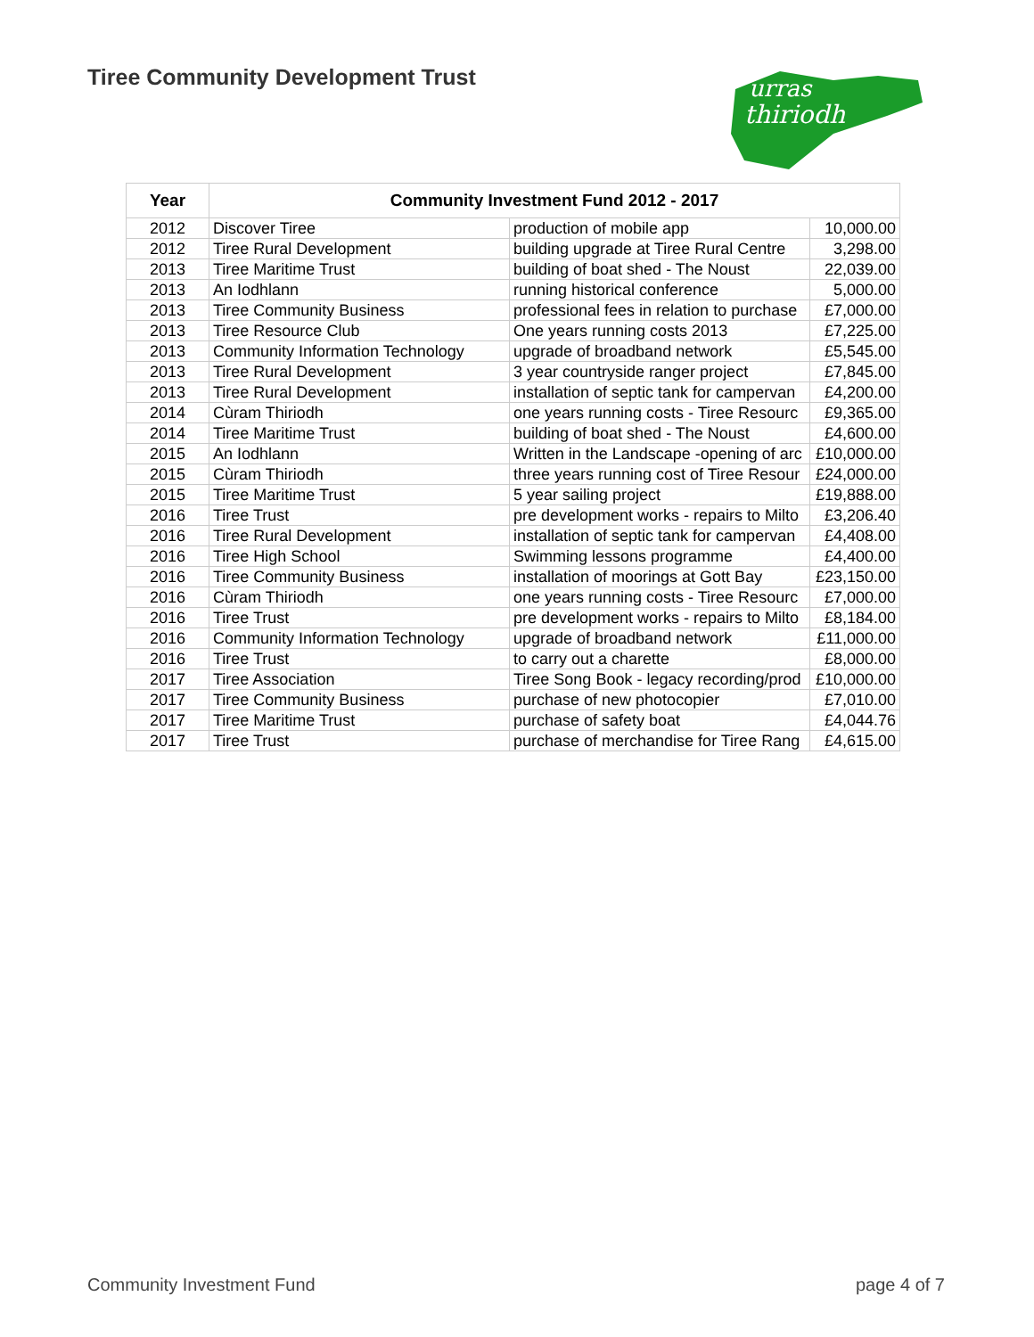Tiree Community Development Trust
urras
thiriodh
| Year | Community Investment Fund 2012 - 2017 | | |
| --- | --- | --- | --- |
| 2012 | Discover Tiree | production of mobile app | 10,000.00 |
| 2012 | Tiree Rural Development | building upgrade at Tiree Rural Centre | 3,298.00 |
| 2013 | Tiree Maritime Trust | building of boat shed - The Noust | 22,039.00 |
| 2013 | An Iodhlann | running historical conference | 5,000.00 |
| 2013 | Tiree Community Business | professional fees in relation to purchase | £7,000.00 |
| 2013 | Tiree Resource Club | One years running costs 2013 | £7,225.00 |
| 2013 | Community Information Technology | upgrade of broadband network | £5,545.00 |
| 2013 | Tiree Rural Development | 3 year countryside ranger project | £7,845.00 |
| 2013 | Tiree Rural Development | installation of septic tank for campervan | £4,200.00 |
| 2014 | Cùram Thiriodh | one years running costs - Tiree Resourc | £9,365.00 |
| 2014 | Tiree Maritime Trust | building of boat shed - The Noust | £4,600.00 |
| 2015 | An Iodhlann | Written in the Landscape -opening of arc | £10,000.00 |
| 2015 | Cùram Thiriodh | three years running cost of Tiree Resour | £24,000.00 |
| 2015 | Tiree Maritime Trust | 5 year sailing project | £19,888.00 |
| 2016 | Tiree Trust | pre development works - repairs to Milto | £3,206.40 |
| 2016 | Tiree Rural Development | installation of septic tank for campervan | £4,408.00 |
| 2016 | Tiree High School | Swimming lessons programme | £4,400.00 |
| 2016 | Tiree Community Business | installation of moorings at Gott Bay | £23,150.00 |
| 2016 | Cùram Thiriodh | one years running costs - Tiree Resourc | £7,000.00 |
| 2016 | Tiree Trust | pre development works - repairs to Milto | £8,184.00 |
| 2016 | Community Information Technology | upgrade of broadband network | £11,000.00 |
| 2016 | Tiree Trust | to carry out a charette | £8,000.00 |
| 2017 | Tiree Association | Tiree Song Book - legacy recording/prod | £10,000.00 |
| 2017 | Tiree Community Business | purchase of new photocopier | £7,010.00 |
| 2017 | Tiree Maritime Trust | purchase of safety boat | £4,044.76 |
| 2017 | Tiree Trust | purchase of merchandise for Tiree Rang | £4,615.00 |
Community Investment Fund page 4 of 7